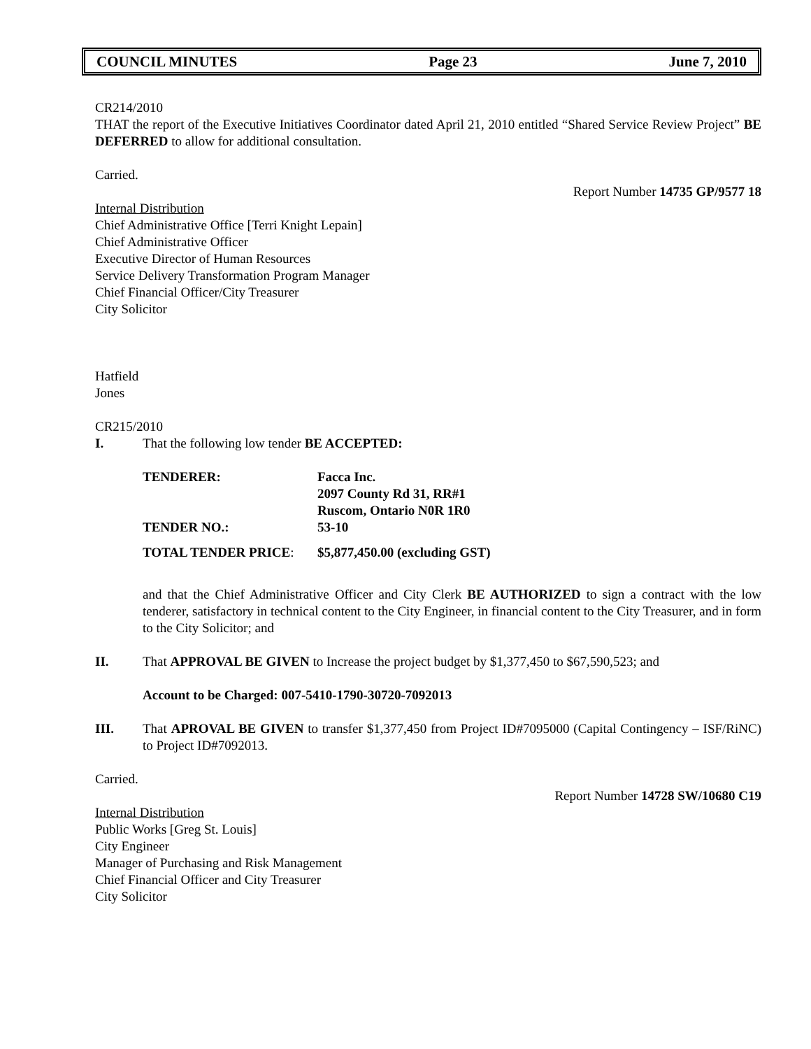COUNCIL MINUTES Page 23 June 7, 2010
CR214/2010
THAT the report of the Executive Initiatives Coordinator dated April 21, 2010 entitled “Shared Service Review Project” BE DEFERRED to allow for additional consultation.
Carried.
Report Number 14735 GP/9577 18
Internal Distribution
Chief Administrative Office [Terri Knight Lepain]
Chief Administrative Officer
Executive Director of Human Resources
Service Delivery Transformation Program Manager
Chief Financial Officer/City Treasurer
City Solicitor
Hatfield
Jones
CR215/2010
I. That the following low tender BE ACCEPTED:
| TENDERER: | Facca Inc. 2097 County Rd 31, RR#1 Ruscom, Ontario N0R 1R0 |
| TENDER NO.: | 53-10 |
| TOTAL TENDER PRICE : | $5,877,450.00 (excluding GST) |
and that the Chief Administrative Officer and City Clerk BE AUTHORIZED to sign a contract with the low tenderer, satisfactory in technical content to the City Engineer, in financial content to the City Treasurer, and in form to the City Solicitor; and
II. That APPROVAL BE GIVEN to Increase the project budget by $1,377,450 to $67,590,523; and
Account to be Charged: 007-5410-1790-30720-7092013
III. That APROVAL BE GIVEN to transfer $1,377,450 from Project ID#7095000 (Capital Contingency – ISF/RiNC) to Project ID#7092013.
Carried.
Report Number 14728 SW/10680 C19
Internal Distribution
Public Works [Greg St. Louis]
City Engineer
Manager of Purchasing and Risk Management
Chief Financial Officer and City Treasurer
City Solicitor